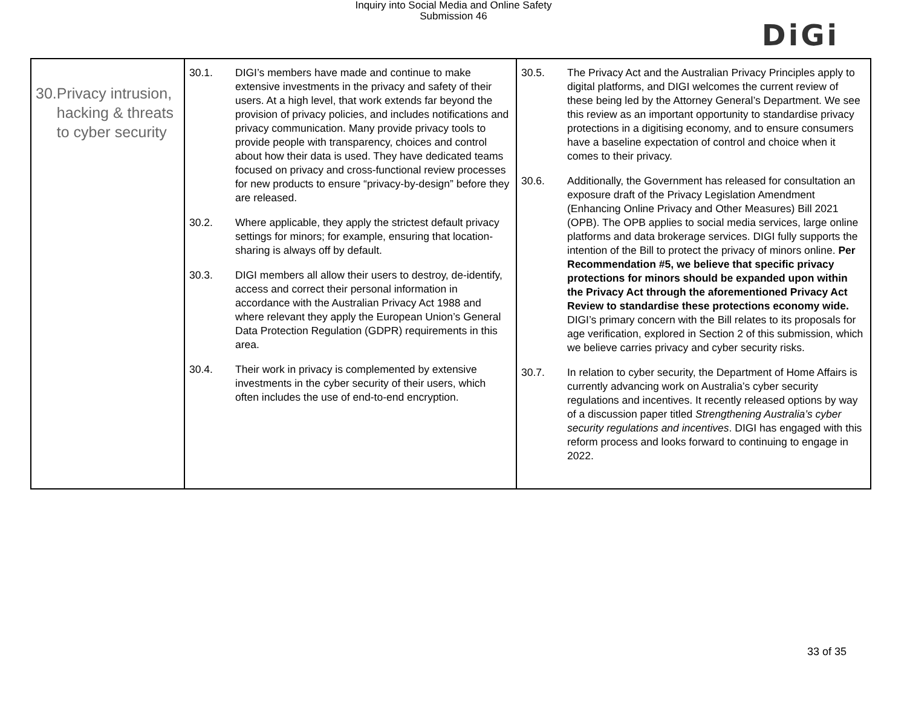Inquiry into Social Media and Online Safety
Submission 46
DiGi
| 30. Privacy intrusion, hacking & threats to cyber security | 30.1. DIGI’s members have made and continue to make extensive investments in the privacy and safety of their users. At a high level, that work extends far beyond the provision of privacy policies, and includes notifications and privacy communication. Many provide privacy tools to provide people with transparency, choices and control about how their data is used. They have dedicated teams focused on privacy and cross-functional review processes for new products to ensure “privacy-by-design” before they are released. 30.2. Where applicable, they apply the strictest default privacy settings for minors; for example, ensuring that location-sharing is always off by default. 30.3. DIGI members all allow their users to destroy, de-identify, access and correct their personal information in accordance with the Australian Privacy Act 1988 and where relevant they apply the European Union’s General Data Protection Regulation (GDPR) requirements in this area. 30.4. Their work in privacy is complemented by extensive investments in the cyber security of their users, which often includes the use of end-to-end encryption. | 30.5. The Privacy Act and the Australian Privacy Principles apply to digital platforms, and DIGI welcomes the current review of these being led by the Attorney General’s Department. We see this review as an important opportunity to standardise privacy protections in a digitising economy, and to ensure consumers have a baseline expectation of control and choice when it comes to their privacy. 30.6. Additionally, the Government has released for consultation an exposure draft of the Privacy Legislation Amendment (Enhancing Online Privacy and Other Measures) Bill 2021 (OPB). The OPB applies to social media services, large online platforms and data brokerage services. DIGI fully supports the intention of the Bill to protect the privacy of minors online. Per Recommendation #5, we believe that specific privacy protections for minors should be expanded upon within the Privacy Act through the aforementioned Privacy Act Review to standardise these protections economy wide. DIGI’s primary concern with the Bill relates to its proposals for age verification, explored in Section 2 of this submission, which we believe carries privacy and cyber security risks. 30.7. In relation to cyber security, the Department of Home Affairs is currently advancing work on Australia’s cyber security regulations and incentives. It recently released options by way of a discussion paper titled Strengthening Australia’s cyber security regulations and incentives . DIGI has engaged with this reform process and looks forward to continuing to engage in 2022. |
33 of 35